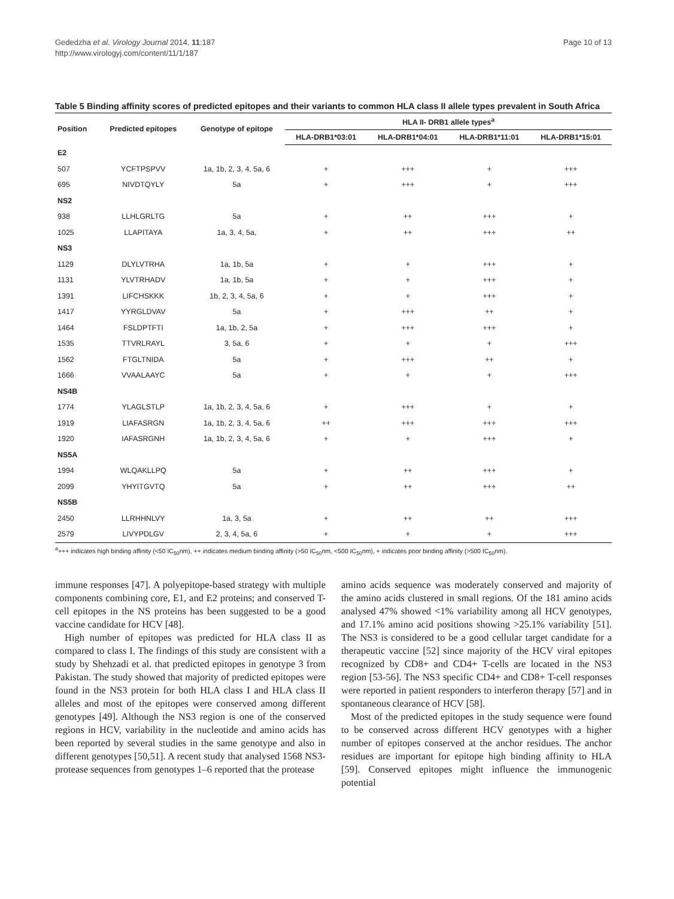Gededzha et al. Virology Journal 2014, 11:187
http://www.virologyj.com/content/11/1/187
Page 10 of 13
Table 5 Binding affinity scores of predicted epitopes and their variants to common HLA class II allele types prevalent in South Africa
| Position | Predicted epitopes | Genotype of epitope | HLA II- DRB1 allele types<sup>a</sup> | | | |
| --- | --- | --- | --- | --- | --- | --- |
| | | | HLA-DRB1*03:01 | HLA-DRB1*04:01 | HLA-DRB1*11:01 | HLA-DRB1*15:01 |
| E2 | | | | | | |
| 507 | YCFTPSPVV | 1a, 1b, 2, 3, 4, 5a, 6 | + | +++ | + | +++ |
| 695 | NIVDTQYLY | 5a | + | +++ | + | +++ |
| NS2 | | | | | | |
| 938 | LLHLGRLTG | 5a | + | ++ | +++ | + |
| 1025 | LLAPITAYA | 1a, 3, 4, 5a, | + | ++ | +++ | ++ |
| NS3 | | | | | | |
| 1129 | DLYLVTRHA | 1a, 1b, 5a | + | + | +++ | + |
| 1131 | YLVTRHADV | 1a, 1b, 5a | + | + | +++ | + |
| 1391 | LIFCHSKKK | 1b, 2, 3, 4, 5a, 6 | + | + | +++ | + |
| 1417 | YYRGLDVAV | 5a | + | +++ | ++ | + |
| 1464 | FSLDPTFTI | 1a, 1b, 2, 5a | + | +++ | +++ | + |
| 1535 | TTVRLRAYL | 3, 5a, 6 | + | + | + | +++ |
| 1562 | FTGLTNIDA | 5a | + | +++ | ++ | + |
| 1666 | VVAALAAYC | 5a | + | + | + | +++ |
| NS4B | | | | | | |
| 1774 | YLAGLSTLP | 1a, 1b, 2, 3, 4, 5a, 6 | + | +++ | + | + |
| 1919 | LIAFASRGN | 1a, 1b, 2, 3, 4, 5a, 6 | ++ | +++ | +++ | +++ |
| 1920 | IAFASRGNH | 1a, 1b, 2, 3, 4, 5a, 6 | + | + | +++ | + |
| NS5A | | | | | | |
| 1994 | WLQAKLLPQ | 5a | + | ++ | +++ | + |
| 2099 | YHYITGVTQ | 5a | + | ++ | +++ | ++ |
| NS5B | | | | | | |
| 2450 | LLRHHNLVY | 1a, 3, 5a | + | ++ | ++ | +++ |
| 2579 | LIVYPDLGV | 2, 3, 4, 5a, 6 | + | + | + | +++ |
<sup>a</sup>+++ indicates high binding affinity (<50 IC<sub>50</sub>nm), ++ indicates medium binding affinity (>50 IC<sub>50</sub>nm, <500 IC<sub>50</sub>nm), + indicates poor binding affinity (>500 IC<sub>50</sub>nm).
immune responses [47]. A polyepitope-based strategy with multiple components combining core, E1, and E2 proteins; and conserved T-cell epitopes in the NS proteins has been suggested to be a good vaccine candidate for HCV [48].
High number of epitopes was predicted for HLA class II as compared to class I. The findings of this study are consistent with a study by Shehzadi et al. that predicted epitopes in genotype 3 from Pakistan. The study showed that majority of predicted epitopes were found in the NS3 protein for both HLA class I and HLA class II alleles and most of the epitopes were conserved among different genotypes [49]. Although the NS3 region is one of the conserved regions in HCV, variability in the nucleotide and amino acids has been reported by several studies in the same genotype and also in different genotypes [50,51]. A recent study that analysed 1568 NS3-protease sequences from genotypes 1–6 reported that the protease
amino acids sequence was moderately conserved and majority of the amino acids clustered in small regions. Of the 181 amino acids analysed 47% showed <1% variability among all HCV genotypes, and 17.1% amino acid positions showing >25.1% variability [51]. The NS3 is considered to be a good cellular target candidate for a therapeutic vaccine [52] since majority of the HCV viral epitopes recognized by CD8+ and CD4+ T-cells are located in the NS3 region [53-56]. The NS3 specific CD4+ and CD8+ T-cell responses were reported in patient responders to interferon therapy [57] and in spontaneous clearance of HCV [58].
Most of the predicted epitopes in the study sequence were found to be conserved across different HCV genotypes with a higher number of epitopes conserved at the anchor residues. The anchor residues are important for epitope high binding affinity to HLA [59]. Conserved epitopes might influence the immunogenic potential